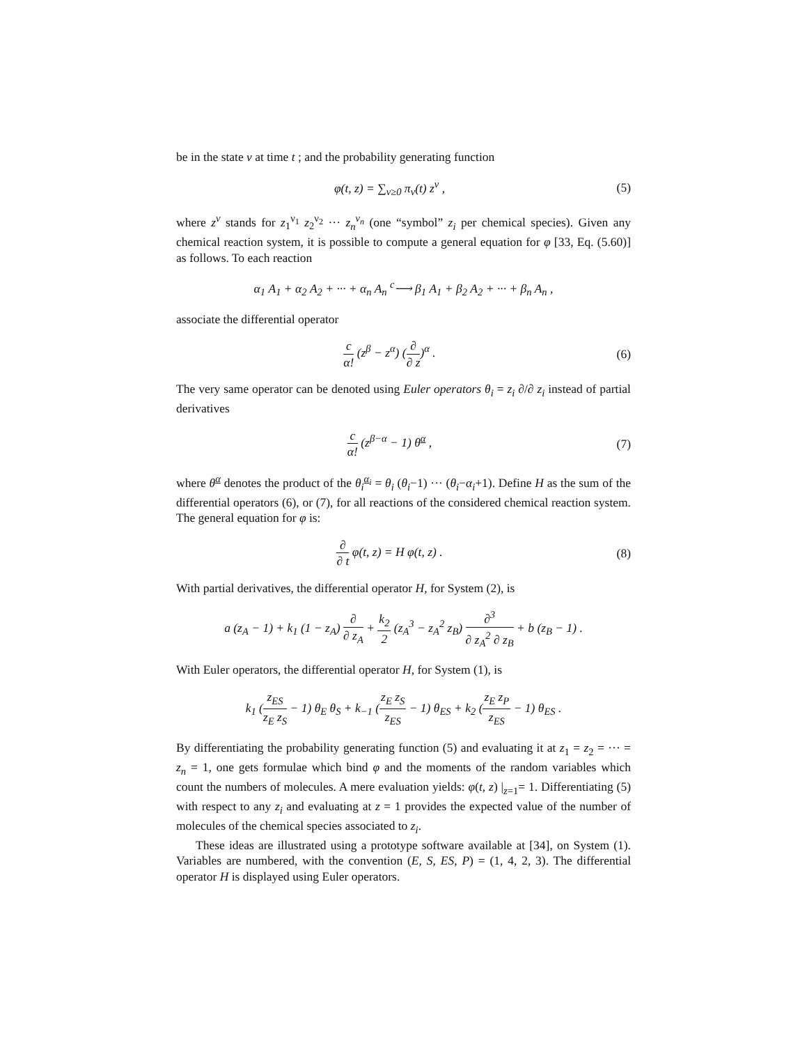be in the state ν at time t ; and the probability generating function
φ(t, z) = ∑<sub>ν≥0</sub> π<sub>ν</sub>(t) z<sup>ν</sup> , (5)
where z<sup>ν</sup> stands for z<sub>1</sub><sup>ν<sub>1</sub></sup> z<sub>2</sub><sup>ν<sub>2</sub></sup> ··· z<sub>n</sub><sup>ν<sub>n</sub></sup> (one “symbol” z<sub>i</sub> per chemical species). Given any chemical reaction system, it is possible to compute a general equation for φ [33, Eq. (5.60)] as follows. To each reaction
α<sub>1</sub> A<sub>1</sub> + α<sub>2</sub> A<sub>2</sub> + ··· + α<sub>n</sub> A<sub>n</sub> <sup>c</sup>⟶ β<sub>1</sub> A<sub>1</sub> + β<sub>2</sub> A<sub>2</sub> + ··· + β<sub>n</sub> A<sub>n</sub> ,
associate the differential operator
c α! (z<sup>β</sup> − z<sup>α</sup>) (∂ ∂ z)<sup>α</sup> . (6)
The very same operator can be denoted using Euler operators θ<sub>i</sub> = z<sub>i</sub> ∂/∂ z<sub>i</sub> instead of partial derivatives
c α! (z<sup>β−α</sup> − 1) θ<sup>α</sup> , (7)
where θ<sup>α</sup> denotes the product of the θ<sub>i</sub><sup>α<sub>i</sub></sup> = θ<sub>i</sub> (θ<sub>i</sub>−1) ··· (θ<sub>i</sub>−α<sub>i</sub>+1). Define H as the sum of the differential operators (6), or (7), for all reactions of the considered chemical reaction system. The general equation for φ is:
∂ ∂ t φ(t, z) = H φ(t, z) . (8)
With partial derivatives, the differential operator H, for System (2), is
a (z<sub>A</sub> − 1) + k<sub>1</sub> (1 − z<sub>A</sub>) ∂ ∂ z<sub>A</sub> + k<sub>2</sub> 2 (z<sub>A</sub><sup>3</sup> − z<sub>A</sub><sup>2</sup> z<sub>B</sub>) ∂<sup>3</sup> ∂ z<sub>A</sub><sup>2</sup> ∂ z<sub>B</sub> + b (z<sub>B</sub> − 1) .
With Euler operators, the differential operator H, for System (1), is
k<sub>1</sub> (z<sub>ES</sub> z<sub>E</sub> z<sub>S</sub> − 1) θ<sub>E</sub> θ<sub>S</sub> + k<sub>−1</sub> (z<sub>E</sub> z<sub>S</sub> z<sub>ES</sub> − 1) θ<sub>ES</sub> + k<sub>2</sub> (z<sub>E</sub> z<sub>P</sub> z<sub>ES</sub> − 1) θ<sub>ES</sub> .
By differentiating the probability generating function (5) and evaluating it at z<sub>1</sub> = z<sub>2</sub> = ··· = z<sub>n</sub> = 1, one gets formulae which bind φ and the moments of the random variables which count the numbers of molecules. A mere evaluation yields: φ(t, z) |<sub>z=1</sub>= 1. Differentiating (5) with respect to any z<sub>i</sub> and evaluating at z = 1 provides the expected value of the number of molecules of the chemical species associated to z<sub>i</sub>.
These ideas are illustrated using a prototype software available at [34], on System (1). Variables are numbered, with the convention (E, S, ES, P) = (1, 4, 2, 3). The differential operator H is displayed using Euler operators.